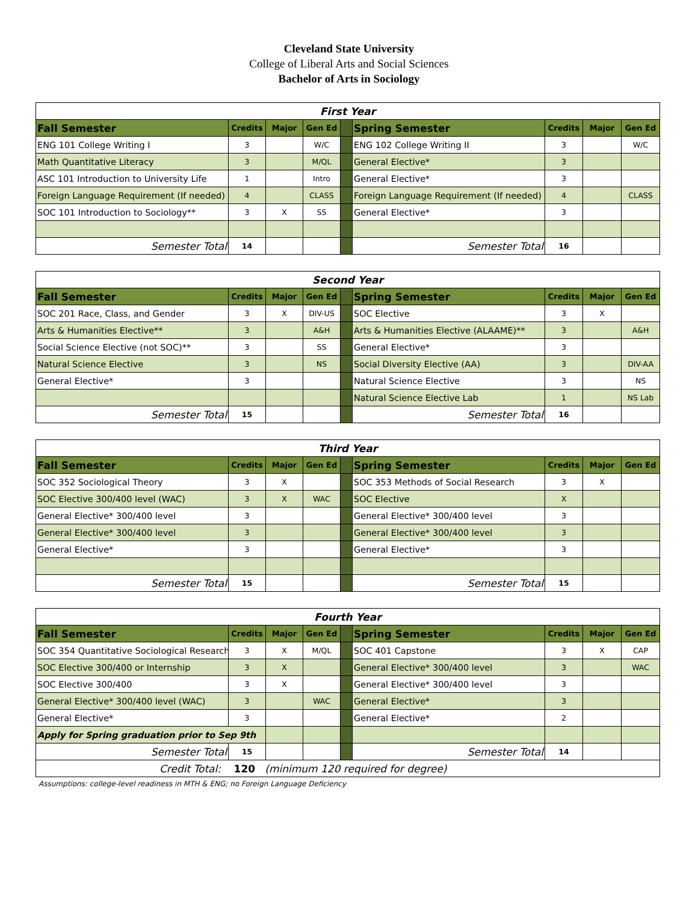Cleveland State University
College of Liberal Arts and Social Sciences
Bachelor of Arts in Sociology
| First Year | | | | | | | | |
| Fall Semester | Credits | Major | Gen Ed | | Spring Semester | Credits | Major | Gen Ed |
| ENG 101 College Writing I | 3 | | W/C | | ENG 102 College Writing II | 3 | | W/C |
| Math Quantitative Literacy | 3 | | M/QL | | General Elective* | 3 | | |
| ASC 101 Introduction to University Life | 1 | | Intro | | General Elective* | 3 | | |
| Foreign Language Requirement (If needed) | 4 | | CLASS | | Foreign Language Requirement (If needed) | 4 | | CLASS |
| SOC 101 Introduction to Sociology** | 3 | X | SS | | General Elective* | 3 | | |
| Semester Total | 14 | | | | Semester Total | 16 | | |
| Second Year | | | | | | | | |
| Fall Semester | Credits | Major | Gen Ed | | Spring Semester | Credits | Major | Gen Ed |
| SOC 201 Race, Class, and Gender | 3 | X | DIV-US | | SOC Elective | 3 | X | |
| Arts & Humanities Elective** | 3 | | A&H | | Arts & Humanities Elective (ALAAME)** | 3 | | A&H |
| Social Science Elective (not SOC)** | 3 | | SS | | General Elective* | 3 | | |
| Natural Science Elective | 3 | | NS | | Social Diversity Elective (AA) | 3 | | DIV-AA |
| General Elective* | 3 | | | | Natural Science Elective | 3 | | NS |
| | | | | | Natural Science Elective Lab | 1 | | NS Lab |
| Semester Total | 15 | | | | Semester Total | 16 | | |
| Third Year | | | | | | | | |
| Fall Semester | Credits | Major | Gen Ed | | Spring Semester | Credits | Major | Gen Ed |
| SOC 352 Sociological Theory | 3 | X | | | SOC 353 Methods of Social Research | 3 | X | |
| SOC Elective 300/400 level (WAC) | 3 | X | WAC | | SOC Elective | X | | |
| General Elective* 300/400 level | 3 | | | | General Elective* 300/400 level | 3 | | |
| General Elective* 300/400 level | 3 | | | | General Elective* 300/400 level | 3 | | |
| General Elective* | 3 | | | | General Elective* | 3 | | |
| Semester Total | 15 | | | | Semester Total | 15 | | |
| Fourth Year | | | | | | | | |
| Fall Semester | Credits | Major | Gen Ed | | Spring Semester | Credits | Major | Gen Ed |
| SOC 354 Quantitative Sociological Research | 3 | X | M/QL | | SOC 401 Capstone | 3 | X | CAP |
| SOC Elective 300/400 or Internship | 3 | X | | | General Elective* 300/400 level | 3 | | WAC |
| SOC Elective 300/400 | 3 | X | | | General Elective* 300/400 level | 3 | | |
| General Elective* 300/400 level (WAC) | 3 | | WAC | | General Elective* | 3 | | |
| General Elective* | 3 | | | | General Elective* | 2 | | |
| Apply for Spring graduation prior to Sep 9th | | | | | | | | |
| Semester Total | 15 | | | | Semester Total | 14 | | |
| Credit Total: 120 (minimum 120 required for degree) | | | | | | | | |
Assumptions: college-level readiness in MTH & ENG; no Foreign Language Deficiency